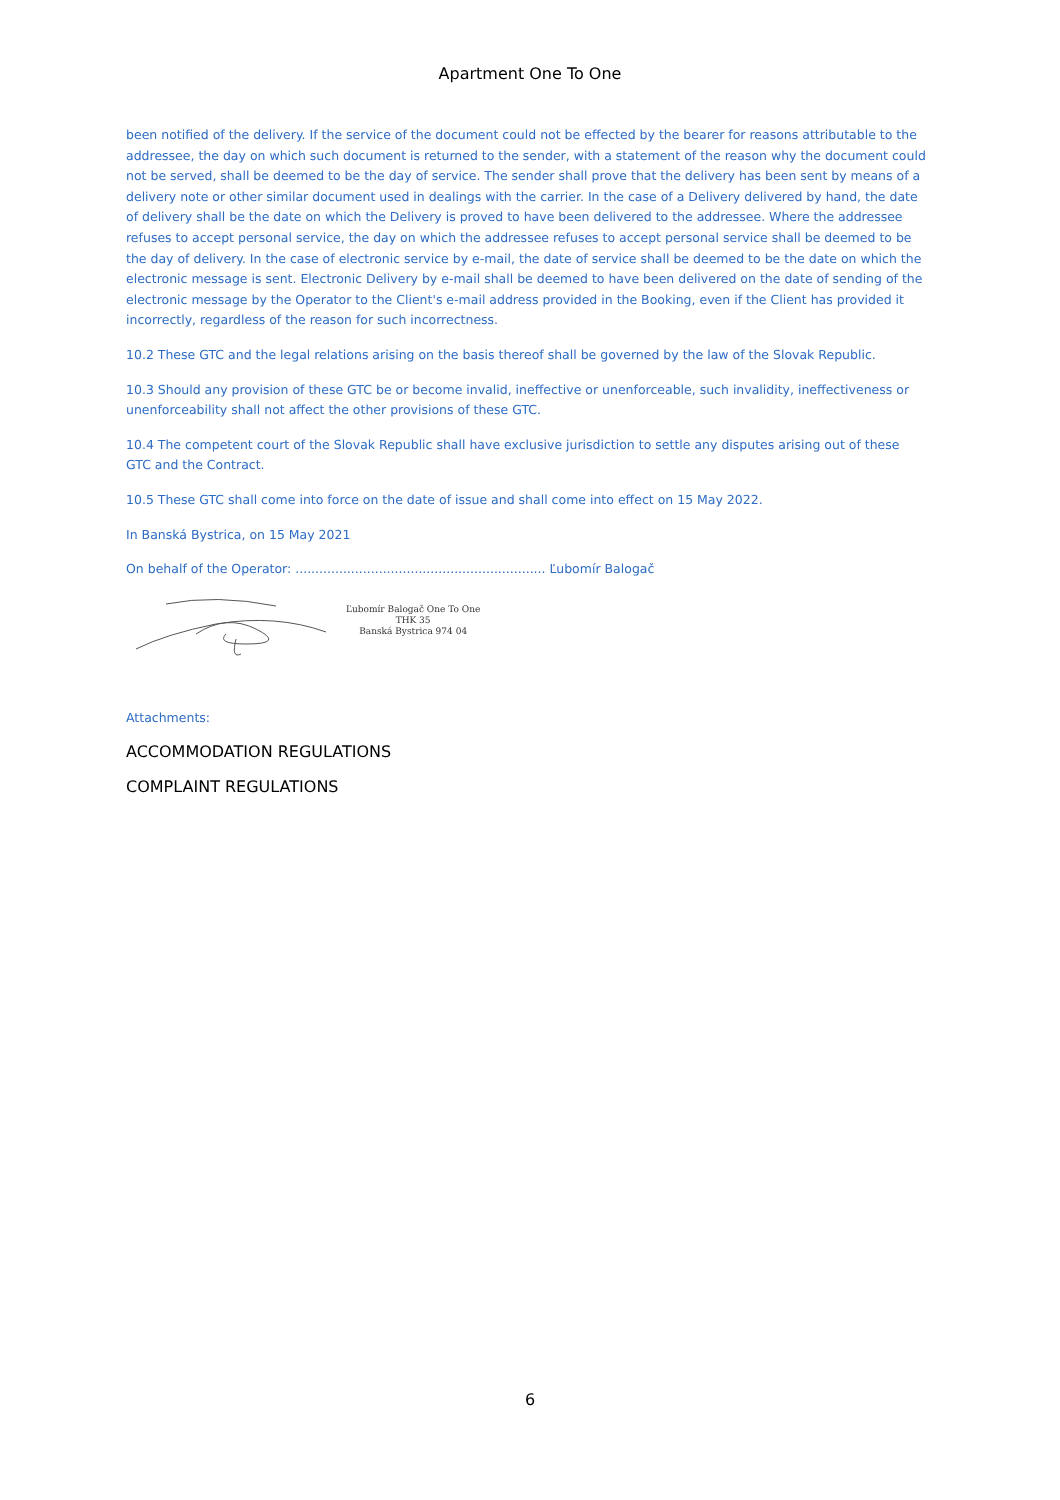Apartment One To One
been notified of the delivery. If the service of the document could not be effected by the bearer for reasons attributable to the addressee, the day on which such document is returned to the sender, with a statement of the reason why the document could not be served, shall be deemed to be the day of service. The sender shall prove that the delivery has been sent by means of a delivery note or other similar document used in dealings with the carrier. In the case of a Delivery delivered by hand, the date of delivery shall be the date on which the Delivery is proved to have been delivered to the addressee. Where the addressee refuses to accept personal service, the day on which the addressee refuses to accept personal service shall be deemed to be the day of delivery. In the case of electronic service by e-mail, the date of service shall be deemed to be the date on which the electronic message is sent. Electronic Delivery by e-mail shall be deemed to have been delivered on the date of sending of the electronic message by the Operator to the Client's e-mail address provided in the Booking, even if the Client has provided it incorrectly, regardless of the reason for such incorrectness.
10.2 These GTC and the legal relations arising on the basis thereof shall be governed by the law of the Slovak Republic.
10.3 Should any provision of these GTC be or become invalid, ineffective or unenforceable, such invalidity, ineffectiveness or unenforceability shall not affect the other provisions of these GTC.
10.4 The competent court of the Slovak Republic shall have exclusive jurisdiction to settle any disputes arising out of these GTC and the Contract.
10.5 These GTC shall come into force on the date of issue and shall come into effect on 15 May 2022.
In Banská Bystrica, on 15 May 2021
On behalf of the Operator: ............................................................... Ľubomír Balogač
Ľubomír Balogač One To One
THK 35
Banská Bystrica 974 04
Attachments:
ACCOMMODATION REGULATIONS
COMPLAINT REGULATIONS
6